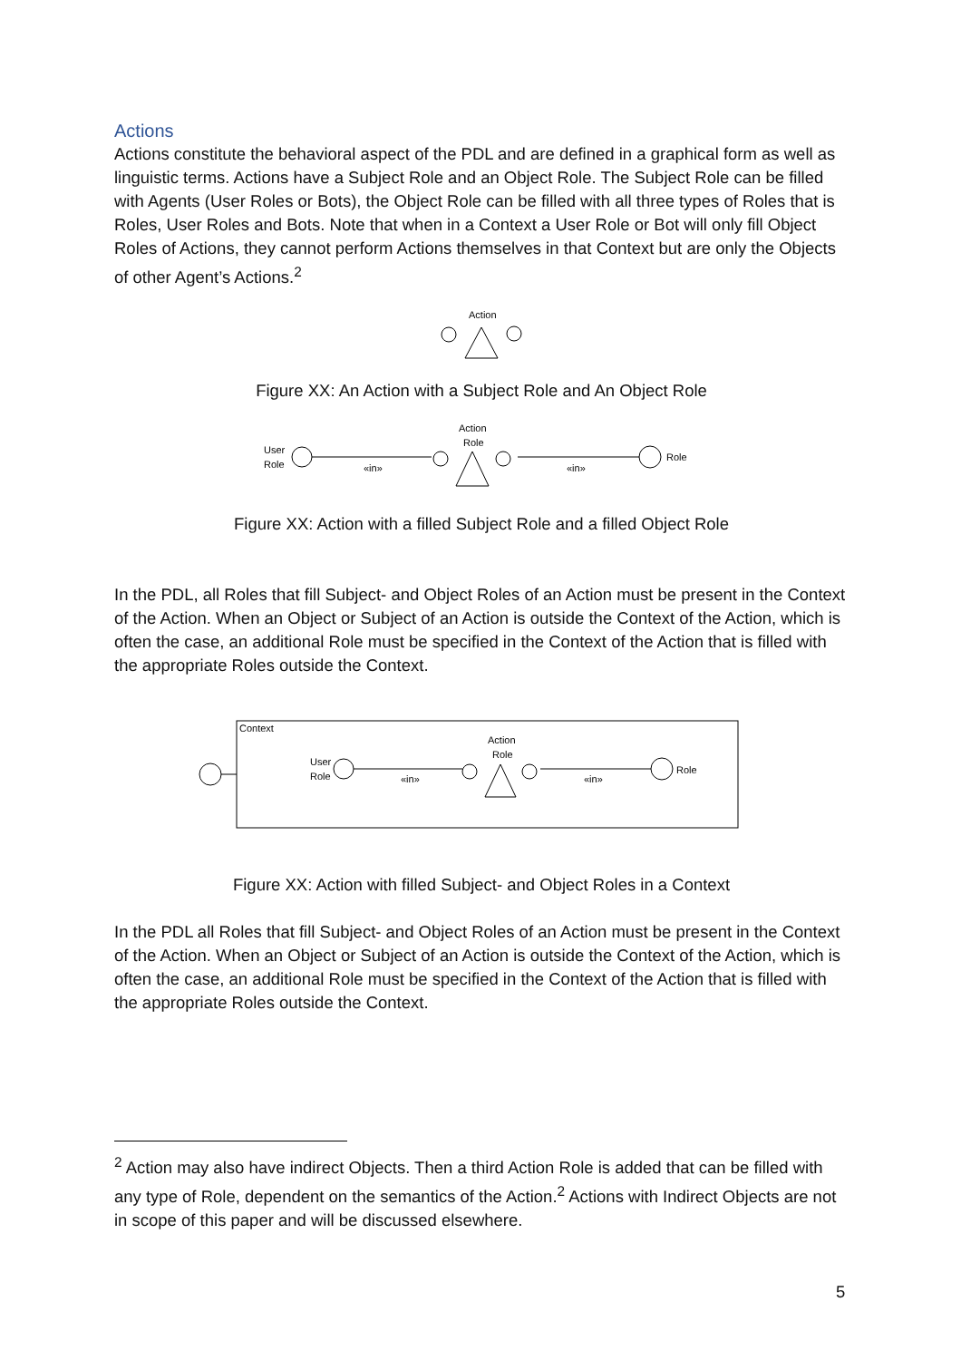Actions
Actions constitute the behavioral aspect of the PDL and are defined in a graphical form as well as linguistic terms. Actions have a Subject Role and an Object Role. The Subject Role can be filled with Agents (User Roles or Bots), the Object Role can be filled with all three types of Roles that is Roles, User Roles and Bots. Note that when in a Context a User Role or Bot will only fill Object Roles of Actions, they cannot perform Actions themselves in that Context but are only the Objects of other Agent’s Actions.<sup>2</sup>
Action
Figure XX: An Action with a Subject Role and An Object Role
User
Role
«in»
Action
Role
«in»
Role
Figure XX: Action with a filled Subject Role and a filled Object Role
In the PDL, all Roles that fill Subject- and Object Roles of an Action must be present in the Context of the Action. When an Object or Subject of an Action is outside the Context of the Action, which is often the case, an additional Role must be specified in the Context of the Action that is filled with the appropriate Roles outside the Context.
Context
User
Role
«in»
Action
Role
«in»
Role
Figure XX: Action with filled Subject- and Object Roles in a Context
In the PDL all Roles that fill Subject- and Object Roles of an Action must be present in the Context of the Action. When an Object or Subject of an Action is outside the Context of the Action, which is often the case, an additional Role must be specified in the Context of the Action that is filled with the appropriate Roles outside the Context.
<sup>2</sup> Action may also have indirect Objects. Then a third Action Role is added that can be filled with any type of Role, dependent on the semantics of the Action.<sup>2</sup> Actions with Indirect Objects are not in scope of this paper and will be discussed elsewhere.
5